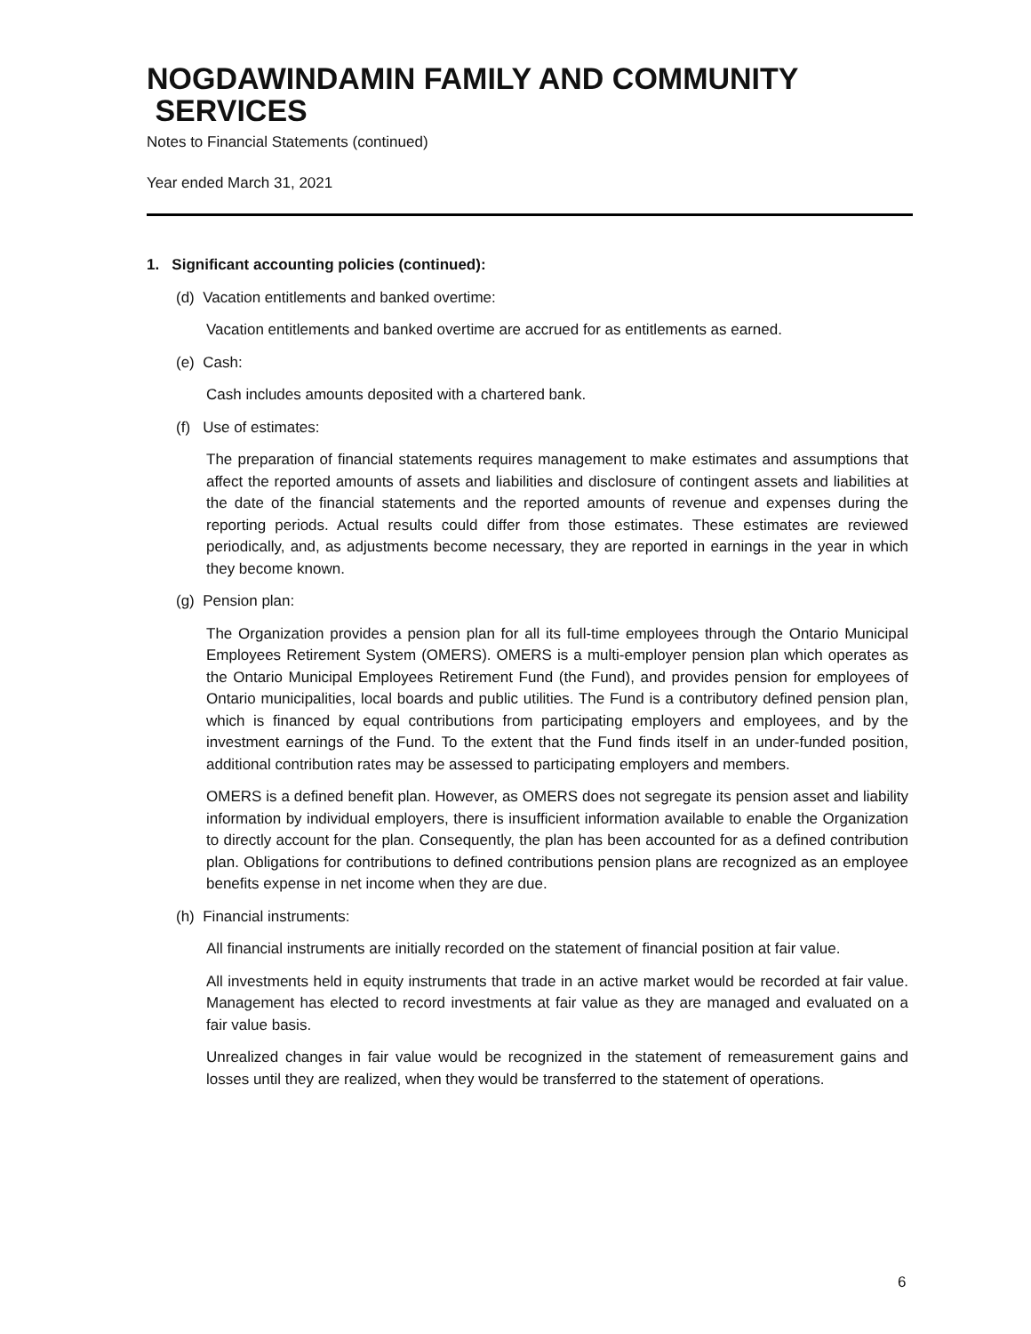NOGDAWINDAMIN FAMILY AND COMMUNITY
SERVICES
Notes to Financial Statements (continued)
Year ended March 31, 2021
1. Significant accounting policies (continued):
(d) Vacation entitlements and banked overtime:
Vacation entitlements and banked overtime are accrued for as entitlements as earned.
(e) Cash:
Cash includes amounts deposited with a chartered bank.
(f) Use of estimates:
The preparation of financial statements requires management to make estimates and assumptions that affect the reported amounts of assets and liabilities and disclosure of contingent assets and liabilities at the date of the financial statements and the reported amounts of revenue and expenses during the reporting periods. Actual results could differ from those estimates. These estimates are reviewed periodically, and, as adjustments become necessary, they are reported in earnings in the year in which they become known.
(g) Pension plan:
The Organization provides a pension plan for all its full-time employees through the Ontario Municipal Employees Retirement System (OMERS). OMERS is a multi-employer pension plan which operates as the Ontario Municipal Employees Retirement Fund (the Fund), and provides pension for employees of Ontario municipalities, local boards and public utilities. The Fund is a contributory defined pension plan, which is financed by equal contributions from participating employers and employees, and by the investment earnings of the Fund. To the extent that the Fund finds itself in an under-funded position, additional contribution rates may be assessed to participating employers and members.
OMERS is a defined benefit plan. However, as OMERS does not segregate its pension asset and liability information by individual employers, there is insufficient information available to enable the Organization to directly account for the plan. Consequently, the plan has been accounted for as a defined contribution plan. Obligations for contributions to defined contributions pension plans are recognized as an employee benefits expense in net income when they are due.
(h) Financial instruments:
All financial instruments are initially recorded on the statement of financial position at fair value.
All investments held in equity instruments that trade in an active market would be recorded at fair value. Management has elected to record investments at fair value as they are managed and evaluated on a fair value basis.
Unrealized changes in fair value would be recognized in the statement of remeasurement gains and losses until they are realized, when they would be transferred to the statement of operations.
6